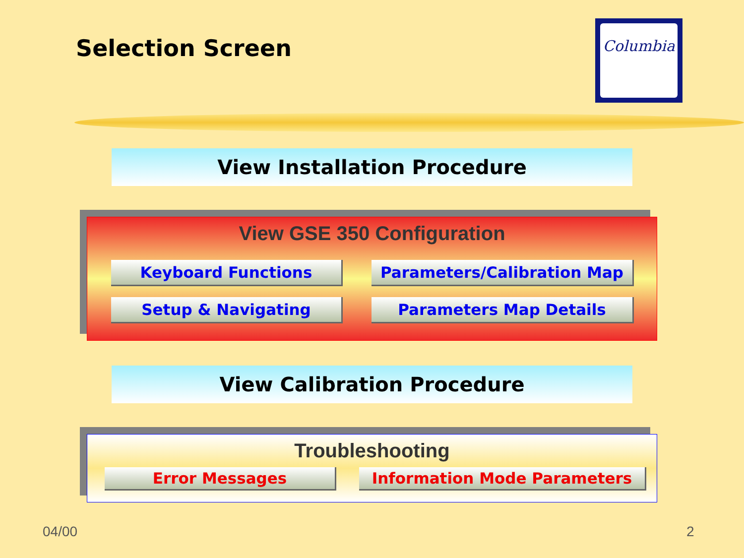Selection Screen
Columbia
View Installation Procedure
View GSE 350 Configuration
Keyboard Functions Parameters/Calibration Map
Setup & Navigating Parameters Map Details
View Calibration Procedure
Troubleshooting
Error Messages Information Mode Parameters
04/00 2